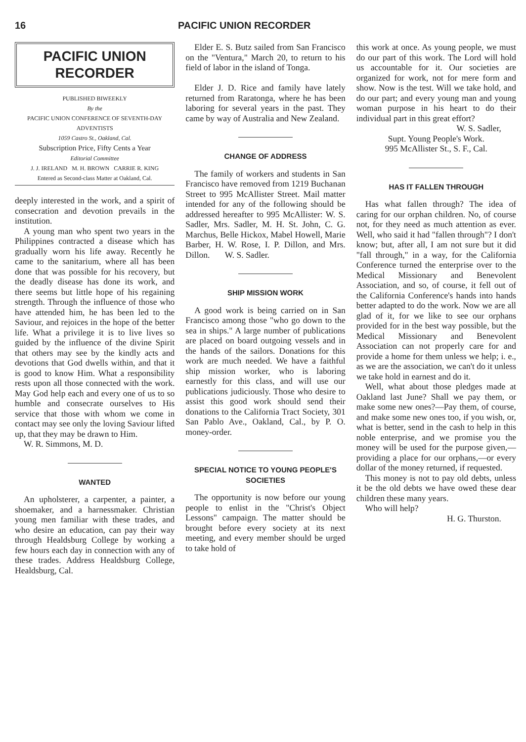16 PACIFIC UNION RECORDER
PACIFIC UNION
RECORDER
PUBLISHED BIWEEKLY
By the
PACIFIC UNION CONFERENCE OF SEVENTH-DAY ADVENTISTS
1059 Castro St., Oakland, Cal.
Subscription Price, Fifty Cents a Year
Editorial Committee
J. J. IRELAND M. H. BROWN CARRIE R. KING
Entered as Second-class Matter at Oakland, Cal.
deeply interested in the work, and a spirit of consecration and devotion prevails in the institution.
A young man who spent two years in the Philippines contracted a disease which has gradually worn his life away. Recently he came to the sanitarium, where all has been done that was possible for his recovery, but the deadly disease has done its work, and there seems but little hope of his regaining strength. Through the influence of those who have attended him, he has been led to the Saviour, and rejoices in the hope of the better life. What a privilege it is to live lives so guided by the influence of the divine Spirit that others may see by the kindly acts and devotions that God dwells within, and that it is good to know Him. What a responsibility rests upon all those connected with the work. May God help each and every one of us to so humble and consecrate ourselves to His service that those with whom we come in contact may see only the loving Saviour lifted up, that they may be drawn to Him.
W. R. Simmons, M. D.
WANTED
An upholsterer, a carpenter, a painter, a shoemaker, and a harnessmaker. Christian young men familiar with these trades, and who desire an education, can pay their way through Healdsburg College by working a few hours each day in connection with any of these trades. Address Healdsburg College, Healdsburg, Cal.
Elder E. S. Butz sailed from San Francisco on the "Ventura," March 20, to return to his field of labor in the island of Tonga.
Elder J. D. Rice and family have lately returned from Raratonga, where he has been laboring for several years in the past. They came by way of Australia and New Zealand.
CHANGE OF ADDRESS
The family of workers and students in San Francisco have removed from 1219 Buchanan Street to 995 McAllister Street. Mail matter intended for any of the following should be addressed hereafter to 995 McAllister: W. S. Sadler, Mrs. Sadler, M. H. St. John, C. G. Marchus, Belle Hickox, Mabel Howell, Marie Barber, H. W. Rose, I. P. Dillon, and Mrs. Dillon. W. S. Sadler.
SHIP MISSION WORK
A good work is being carried on in San Francisco among those "who go down to the sea in ships." A large number of publications are placed on board outgoing vessels and in the hands of the sailors. Donations for this work are much needed. We have a faithful ship mission worker, who is laboring earnestly for this class, and will use our publications judiciously. Those who desire to assist this good work should send their donations to the California Tract Society, 301 San Pablo Ave., Oakland, Cal., by P. O. money-order.
SPECIAL NOTICE TO YOUNG PEOPLE'S SOCIETIES
The opportunity is now before our young people to enlist in the "Christ's Object Lessons" campaign. The matter should be brought before every society at its next meeting, and every member should be urged to take hold of
this work at once. As young people, we must do our part of this work. The Lord will hold us accountable for it. Our societies are organized for work, not for mere form and show. Now is the test. Will we take hold, and do our part; and every young man and young woman purpose in his heart to do their individual part in this great effort?
W. S. Sadler,
Supt. Young People's Work.
995 McAllister St., S. F., Cal.
HAS IT FALLEN THROUGH
Has what fallen through? The idea of caring for our orphan children. No, of course not, for they need as much attention as ever. Well, who said it had "fallen through"? I don't know; but, after all, I am not sure but it did "fall through," in a way, for the California Conference turned the enterprise over to the Medical Missionary and Benevolent Association, and so, of course, it fell out of the California Conference's hands into hands better adapted to do the work. Now we are all glad of it, for we like to see our orphans provided for in the best way possible, but the Medical Missionary and Benevolent Association can not properly care for and provide a home for them unless we help; i. e., as we are the association, we can't do it unless we take hold in earnest and do it.
Well, what about those pledges made at Oakland last June? Shall we pay them, or make some new ones?—Pay them, of course, and make some new ones too, if you wish, or, what is better, send in the cash to help in this noble enterprise, and we promise you the money will be used for the purpose given,—providing a place for our orphans,—or every dollar of the money returned, if requested.
This money is not to pay old debts, unless it be the old debts we have owed these dear children these many years.
Who will help?
H. G. Thurston.